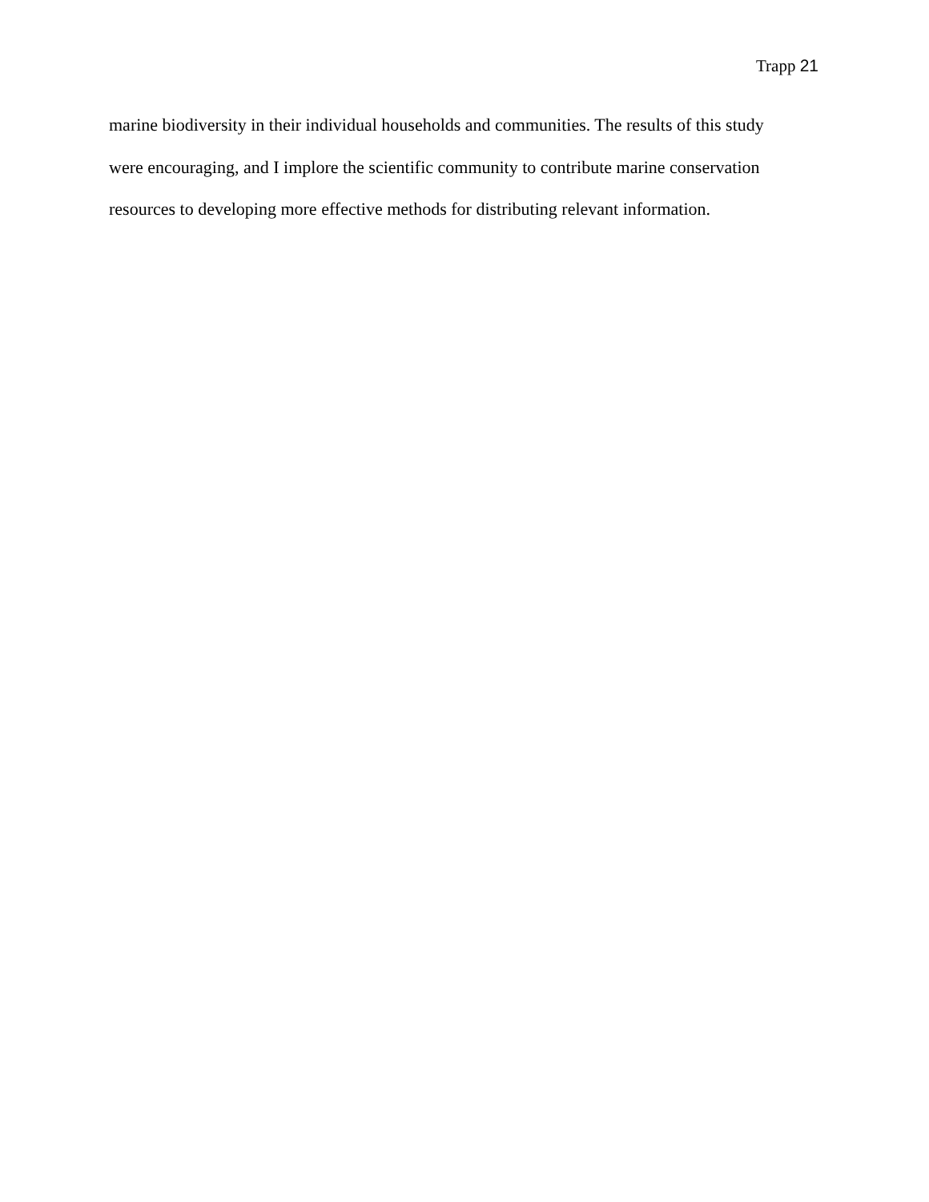Trapp 21
marine biodiversity in their individual households and communities. The results of this study
were encouraging, and I implore the scientific community to contribute marine conservation
resources to developing more effective methods for distributing relevant information.